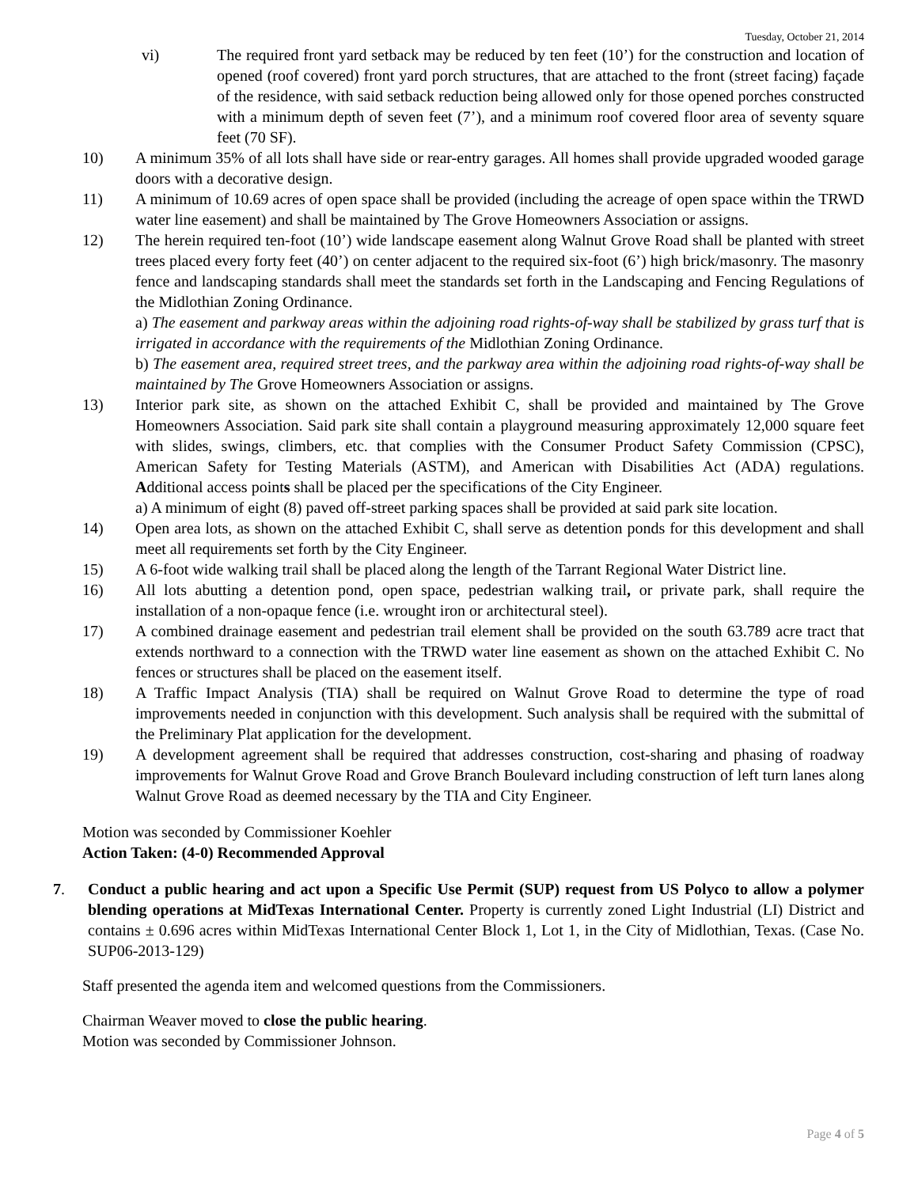Tuesday, October 21, 2014
vi) The required front yard setback may be reduced by ten feet (10’) for the construction and location of opened (roof covered) front yard porch structures, that are attached to the front (street facing) façade of the residence, with said setback reduction being allowed only for those opened porches constructed with a minimum depth of seven feet (7’), and a minimum roof covered floor area of seventy square feet (70 SF).
10) A minimum 35% of all lots shall have side or rear-entry garages. All homes shall provide upgraded wooded garage doors with a decorative design.
11) A minimum of 10.69 acres of open space shall be provided (including the acreage of open space within the TRWD water line easement) and shall be maintained by The Grove Homeowners Association or assigns.
12) The herein required ten-foot (10’) wide landscape easement along Walnut Grove Road shall be planted with street trees placed every forty feet (40’) on center adjacent to the required six-foot (6’) high brick/masonry. The masonry fence and landscaping standards shall meet the standards set forth in the Landscaping and Fencing Regulations of the Midlothian Zoning Ordinance.
a) The easement and parkway areas within the adjoining road rights-of-way shall be stabilized by grass turf that is irrigated in accordance with the requirements of the Midlothian Zoning Ordinance.
b) The easement area, required street trees, and the parkway area within the adjoining road rights-of-way shall be maintained by The Grove Homeowners Association or assigns.
13) Interior park site, as shown on the attached Exhibit C, shall be provided and maintained by The Grove Homeowners Association. Said park site shall contain a playground measuring approximately 12,000 square feet with slides, swings, climbers, etc. that complies with the Consumer Product Safety Commission (CPSC), American Safety for Testing Materials (ASTM), and American with Disabilities Act (ADA) regulations. Additional access points shall be placed per the specifications of the City Engineer.
a) A minimum of eight (8) paved off-street parking spaces shall be provided at said park site location.
14) Open area lots, as shown on the attached Exhibit C, shall serve as detention ponds for this development and shall meet all requirements set forth by the City Engineer.
15) A 6-foot wide walking trail shall be placed along the length of the Tarrant Regional Water District line.
16) All lots abutting a detention pond, open space, pedestrian walking trail, or private park, shall require the installation of a non-opaque fence (i.e. wrought iron or architectural steel).
17) A combined drainage easement and pedestrian trail element shall be provided on the south 63.789 acre tract that extends northward to a connection with the TRWD water line easement as shown on the attached Exhibit C. No fences or structures shall be placed on the easement itself.
18) A Traffic Impact Analysis (TIA) shall be required on Walnut Grove Road to determine the type of road improvements needed in conjunction with this development. Such analysis shall be required with the submittal of the Preliminary Plat application for the development.
19) A development agreement shall be required that addresses construction, cost-sharing and phasing of roadway improvements for Walnut Grove Road and Grove Branch Boulevard including construction of left turn lanes along Walnut Grove Road as deemed necessary by the TIA and City Engineer.
Motion was seconded by Commissioner Koehler
Action Taken: (4-0) Recommended Approval
7. Conduct a public hearing and act upon a Specific Use Permit (SUP) request from US Polyco to allow a polymer blending operations at MidTexas International Center. Property is currently zoned Light Industrial (LI) District and contains ± 0.696 acres within MidTexas International Center Block 1, Lot 1, in the City of Midlothian, Texas. (Case No. SUP06-2013-129)
Staff presented the agenda item and welcomed questions from the Commissioners.
Chairman Weaver moved to close the public hearing.
Motion was seconded by Commissioner Johnson.
Page 4 of 5